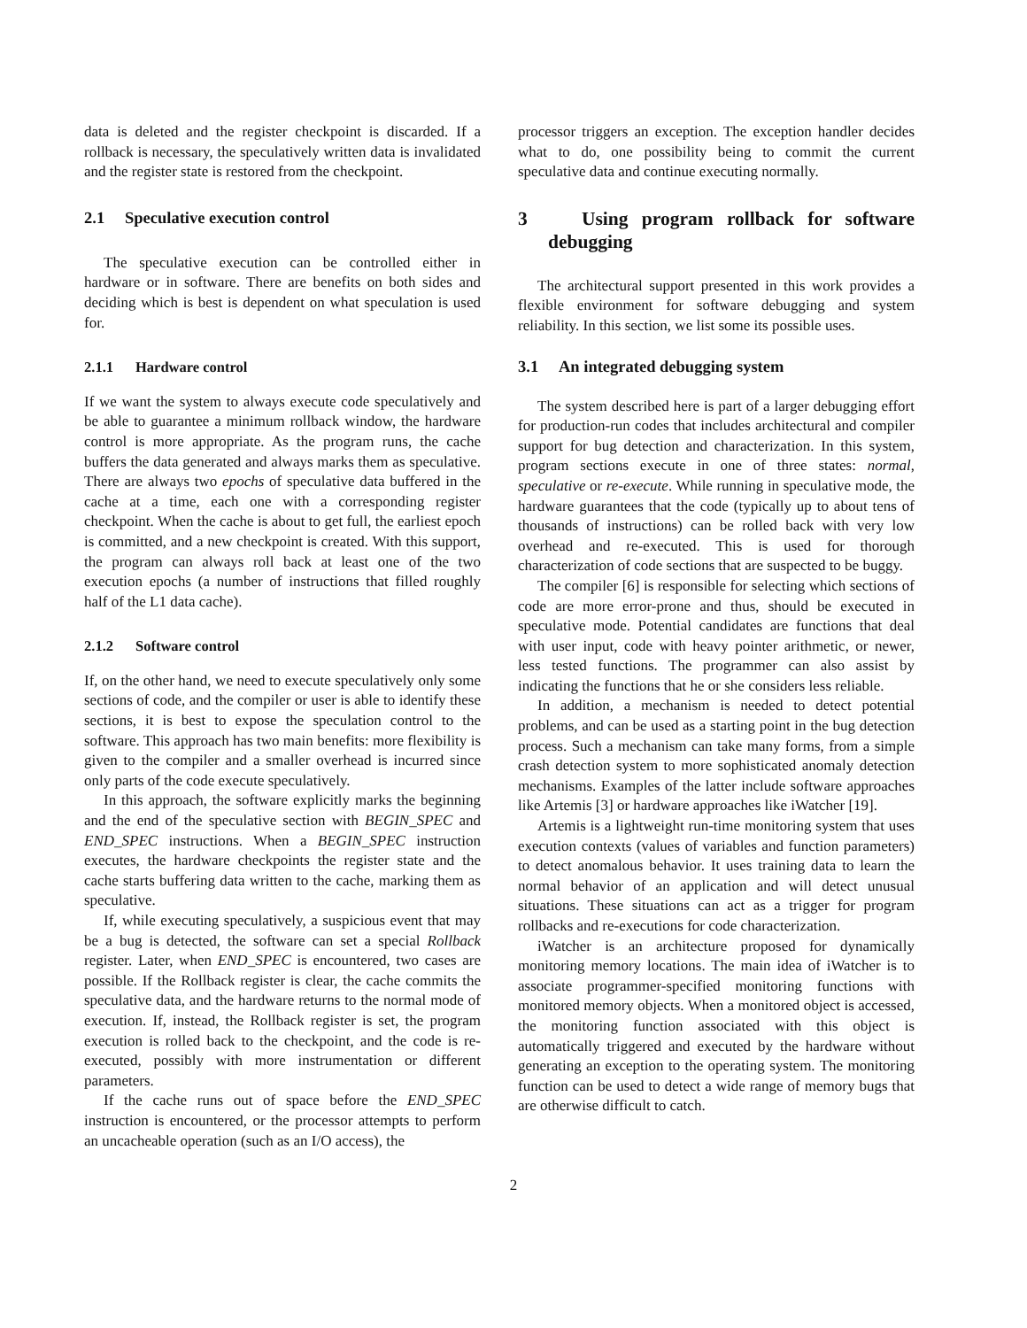data is deleted and the register checkpoint is discarded. If a rollback is necessary, the speculatively written data is invalidated and the register state is restored from the checkpoint.
2.1 Speculative execution control
The speculative execution can be controlled either in hardware or in software. There are benefits on both sides and deciding which is best is dependent on what speculation is used for.
2.1.1 Hardware control
If we want the system to always execute code speculatively and be able to guarantee a minimum rollback window, the hardware control is more appropriate. As the program runs, the cache buffers the data generated and always marks them as speculative. There are always two epochs of speculative data buffered in the cache at a time, each one with a corresponding register checkpoint. When the cache is about to get full, the earliest epoch is committed, and a new checkpoint is created. With this support, the program can always roll back at least one of the two execution epochs (a number of instructions that filled roughly half of the L1 data cache).
2.1.2 Software control
If, on the other hand, we need to execute speculatively only some sections of code, and the compiler or user is able to identify these sections, it is best to expose the speculation control to the software. This approach has two main benefits: more flexibility is given to the compiler and a smaller overhead is incurred since only parts of the code execute speculatively.
In this approach, the software explicitly marks the beginning and the end of the speculative section with BEGIN_SPEC and END_SPEC instructions. When a BEGIN_SPEC instruction executes, the hardware checkpoints the register state and the cache starts buffering data written to the cache, marking them as speculative.
If, while executing speculatively, a suspicious event that may be a bug is detected, the software can set a special Rollback register. Later, when END_SPEC is encountered, two cases are possible. If the Rollback register is clear, the cache commits the speculative data, and the hardware returns to the normal mode of execution. If, instead, the Rollback register is set, the program execution is rolled back to the checkpoint, and the code is re-executed, possibly with more instrumentation or different parameters.
If the cache runs out of space before the END_SPEC instruction is encountered, or the processor attempts to perform an uncacheable operation (such as an I/O access), the
processor triggers an exception. The exception handler decides what to do, one possibility being to commit the current speculative data and continue executing normally.
3 Using program rollback for software debugging
The architectural support presented in this work provides a flexible environment for software debugging and system reliability. In this section, we list some its possible uses.
3.1 An integrated debugging system
The system described here is part of a larger debugging effort for production-run codes that includes architectural and compiler support for bug detection and characterization. In this system, program sections execute in one of three states: normal, speculative or re-execute. While running in speculative mode, the hardware guarantees that the code (typically up to about tens of thousands of instructions) can be rolled back with very low overhead and re-executed. This is used for thorough characterization of code sections that are suspected to be buggy.
The compiler [6] is responsible for selecting which sections of code are more error-prone and thus, should be executed in speculative mode. Potential candidates are functions that deal with user input, code with heavy pointer arithmetic, or newer, less tested functions. The programmer can also assist by indicating the functions that he or she considers less reliable.
In addition, a mechanism is needed to detect potential problems, and can be used as a starting point in the bug detection process. Such a mechanism can take many forms, from a simple crash detection system to more sophisticated anomaly detection mechanisms. Examples of the latter include software approaches like Artemis [3] or hardware approaches like iWatcher [19].
Artemis is a lightweight run-time monitoring system that uses execution contexts (values of variables and function parameters) to detect anomalous behavior. It uses training data to learn the normal behavior of an application and will detect unusual situations. These situations can act as a trigger for program rollbacks and re-executions for code characterization.
iWatcher is an architecture proposed for dynamically monitoring memory locations. The main idea of iWatcher is to associate programmer-specified monitoring functions with monitored memory objects. When a monitored object is accessed, the monitoring function associated with this object is automatically triggered and executed by the hardware without generating an exception to the operating system. The monitoring function can be used to detect a wide range of memory bugs that are otherwise difficult to catch.
2